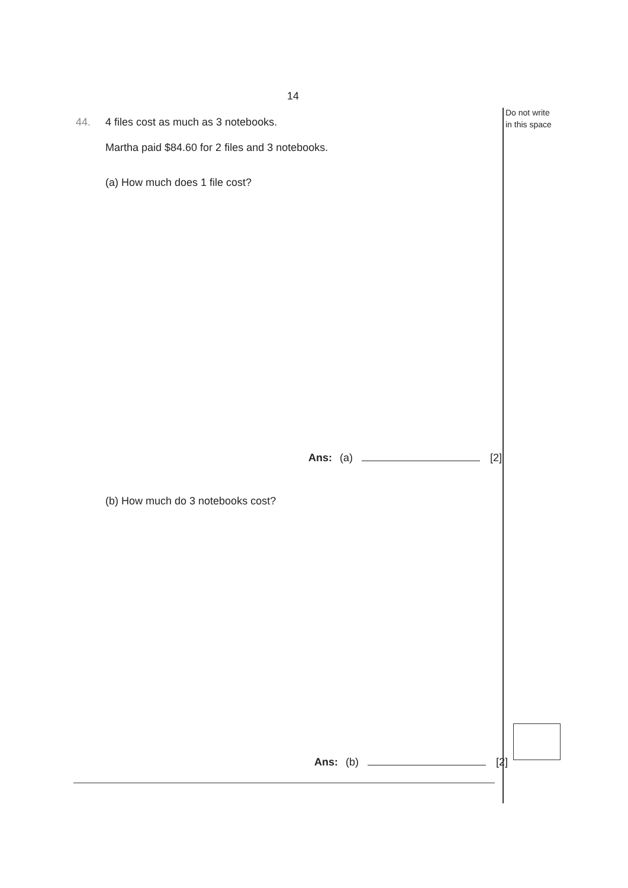14
Do not write
in this space
44. 4 files cost as much as 3 notebooks.
Martha paid $84.60 for 2 files and 3 notebooks.
(a) How much does 1 file cost?
Ans: (a) [2]
(b) How much do 3 notebooks cost?
Ans: (b) [2]